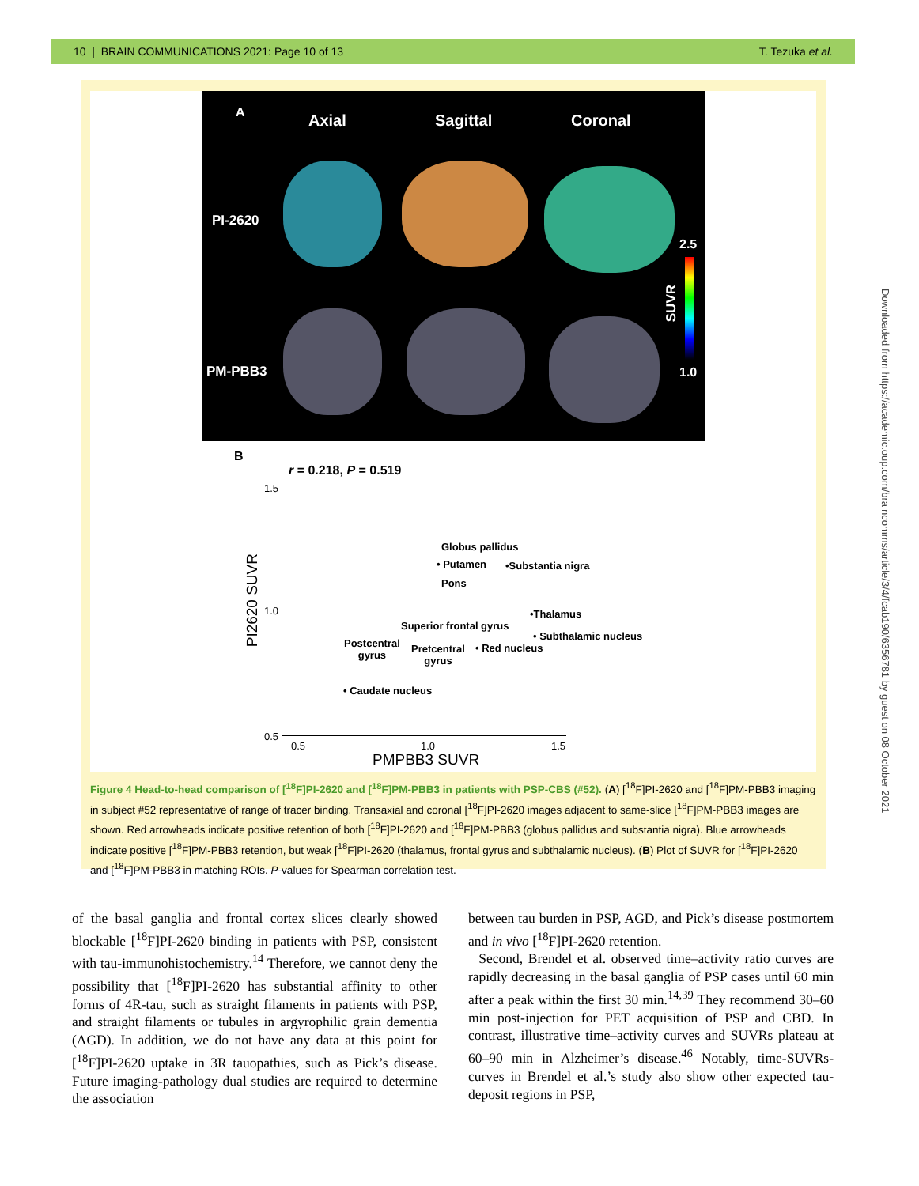10 | BRAIN COMMUNICATIONS 2021: Page 10 of 13 T. Tezuka et al.
A Axial Sagittal Coronal
PI-2620
PM-PBB3
2.5
SUVR
1.0
B
r = 0.218, P = 0.519
1.5
1.0
0.5
PI2620 SUVR
0.5 1.0 1.5
PMPBB3 SUVR
Globus pallidus
• Putamen •Substantia nigra
Pons
•Thalamus
Superior frontal gyrus
• Subthalamic nucleus
Postcentral
gyrus
Pretcentral
gyrus
• Red nucleus
• Caudate nucleus
Figure 4 Head-to-head comparison of [<sup>18</sup>F]PI-2620 and [<sup>18</sup>F]PM-PBB3 in patients with PSP-CBS (#52). (A) [<sup>18</sup>F]PI-2620 and [<sup>18</sup>F]PM-PBB3 imaging in subject #52 representative of range of tracer binding. Transaxial and coronal [<sup>18</sup>F]PI-2620 images adjacent to same-slice [<sup>18</sup>F]PM-PBB3 images are shown. Red arrowheads indicate positive retention of both [<sup>18</sup>F]PI-2620 and [<sup>18</sup>F]PM-PBB3 (globus pallidus and substantia nigra). Blue arrowheads indicate positive [<sup>18</sup>F]PM-PBB3 retention, but weak [<sup>18</sup>F]PI-2620 (thalamus, frontal gyrus and subthalamic nucleus). (B) Plot of SUVR for [<sup>18</sup>F]PI-2620 and [<sup>18</sup>F]PM-PBB3 in matching ROIs. P-values for Spearman correlation test.
of the basal ganglia and frontal cortex slices clearly showed blockable [<sup>18</sup>F]PI-2620 binding in patients with PSP, consistent with tau-immunohistochemistry.<sup>14</sup> Therefore, we cannot deny the possibility that [<sup>18</sup>F]PI-2620 has substantial affinity to other forms of 4R-tau, such as straight filaments in patients with PSP, and straight filaments or tubules in argyrophilic grain dementia (AGD). In addition, we do not have any data at this point for [<sup>18</sup>F]PI-2620 uptake in 3R tauopathies, such as Pick’s disease. Future imaging-pathology dual studies are required to determine the association
between tau burden in PSP, AGD, and Pick’s disease postmortem and in vivo [<sup>18</sup>F]PI-2620 retention.
Second, Brendel et al. observed time–activity ratio curves are rapidly decreasing in the basal ganglia of PSP cases until 60 min after a peak within the first 30 min.<sup>14,39</sup> They recommend 30–60 min post-injection for PET acquisition of PSP and CBD. In contrast, illustrative time–activity curves and SUVRs plateau at 60–90 min in Alzheimer’s disease.<sup>46</sup> Notably, time-SUVRs-curves in Brendel et al.’s study also show other expected tau-deposit regions in PSP,
Downloaded from https://academic.oup.com/braincomms/article/3/4/fcab190/6356781 by guest on 08 October 2021